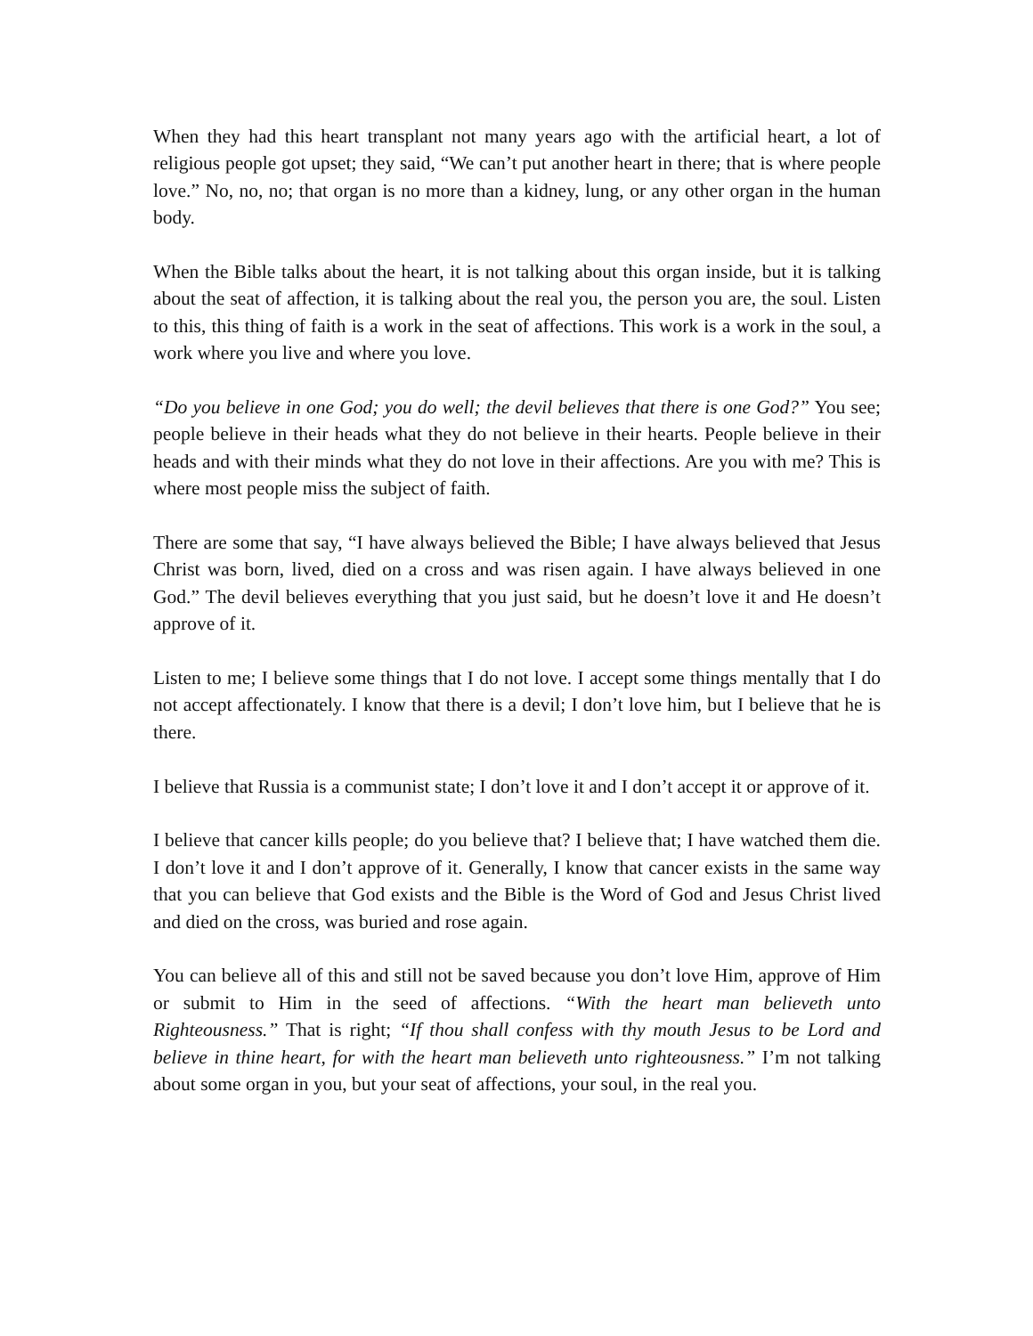When they had this heart transplant not many years ago with the artificial heart, a lot of religious people got upset; they said, “We can’t put another heart in there; that is where people love.” No, no, no; that organ is no more than a kidney, lung, or any other organ in the human body.
When the Bible talks about the heart, it is not talking about this organ inside, but it is talking about the seat of affection, it is talking about the real you, the person you are, the soul. Listen to this, this thing of faith is a work in the seat of affections. This work is a work in the soul, a work where you live and where you love.
“Do you believe in one God; you do well; the devil believes that there is one God?” You see; people believe in their heads what they do not believe in their hearts. People believe in their heads and with their minds what they do not love in their affections. Are you with me? This is where most people miss the subject of faith.
There are some that say, “I have always believed the Bible; I have always believed that Jesus Christ was born, lived, died on a cross and was risen again. I have always believed in one God.” The devil believes everything that you just said, but he doesn’t love it and He doesn’t approve of it.
Listen to me; I believe some things that I do not love. I accept some things mentally that I do not accept affectionately. I know that there is a devil; I don’t love him, but I believe that he is there.
I believe that Russia is a communist state; I don’t love it and I don’t accept it or approve of it.
I believe that cancer kills people; do you believe that? I believe that; I have watched them die. I don’t love it and I don’t approve of it. Generally, I know that cancer exists in the same way that you can believe that God exists and the Bible is the Word of God and Jesus Christ lived and died on the cross, was buried and rose again.
You can believe all of this and still not be saved because you don’t love Him, approve of Him or submit to Him in the seed of affections. “With the heart man believeth unto Righteousness.” That is right; “If thou shall confess with thy mouth Jesus to be Lord and believe in thine heart, for with the heart man believeth unto righteousness.” I’m not talking about some organ in you, but your seat of affections, your soul, in the real you.